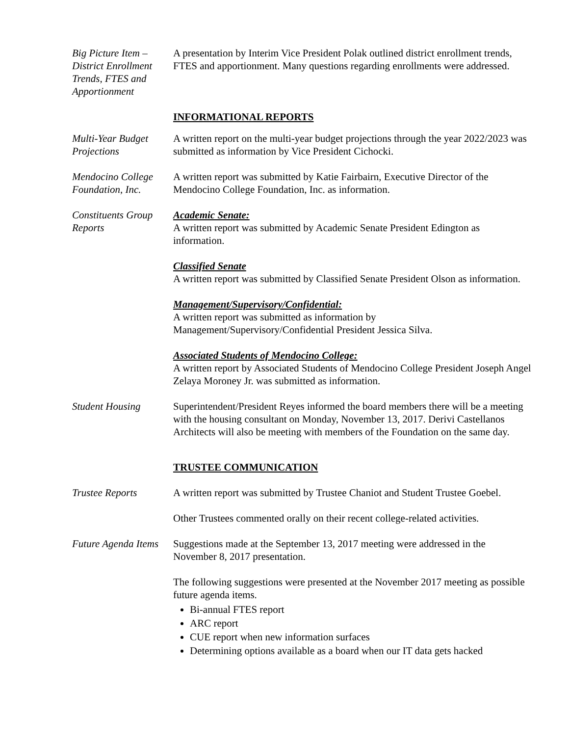Big Picture Item – District Enrollment Trends, FTES and Apportionment
A presentation by Interim Vice President Polak outlined district enrollment trends, FTES and apportionment. Many questions regarding enrollments were addressed.
INFORMATIONAL REPORTS
Multi-Year Budget Projections
A written report on the multi-year budget projections through the year 2022/2023 was submitted as information by Vice President Cichocki.
Mendocino College Foundation, Inc.
A written report was submitted by Katie Fairbairn, Executive Director of the Mendocino College Foundation, Inc. as information.
Constituents Group Reports
Academic Senate:
A written report was submitted by Academic Senate President Edington as information.
Classified Senate
A written report was submitted by Classified Senate President Olson as information.
Management/Supervisory/Confidential:
A written report was submitted as information by Management/Supervisory/Confidential President Jessica Silva.
Associated Students of Mendocino College:
A written report by Associated Students of Mendocino College President Joseph Angel Zelaya Moroney Jr. was submitted as information.
Student Housing Superintendent/President Reyes informed the board members there will be a meeting with the housing consultant on Monday, November 13, 2017. Derivi Castellanos Architects will also be meeting with members of the Foundation on the same day.
TRUSTEE COMMUNICATION
Trustee Reports A written report was submitted by Trustee Chaniot and Student Trustee Goebel.
Other Trustees commented orally on their recent college-related activities.
Future Agenda Items
Suggestions made at the September 13, 2017 meeting were addressed in the November 8, 2017 presentation.
The following suggestions were presented at the November 2017 meeting as possible future agenda items.
Bi-annual FTES report
ARC report
CUE report when new information surfaces
Determining options available as a board when our IT data gets hacked